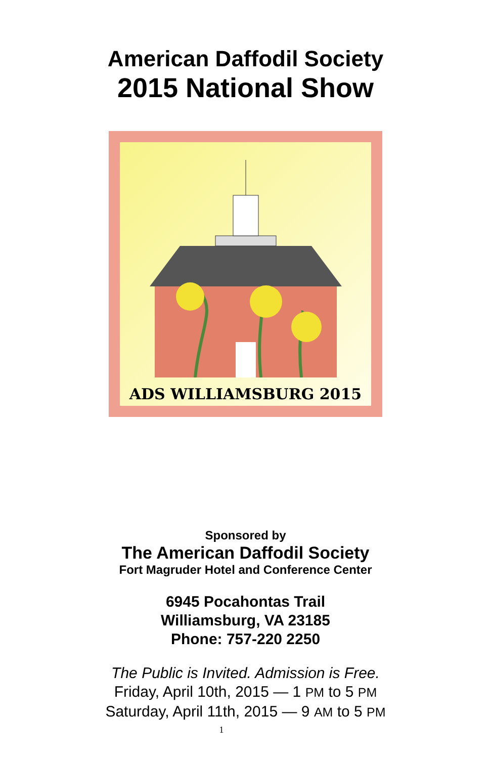American Daffodil Society
2015 National Show
ADS WILLIAMSBURG 2015
Sponsored by
The American Daffodil Society
Fort Magruder Hotel and Conference Center
6945 Pocahontas Trail
Williamsburg, VA 23185
Phone: 757-220 2250
The Public is Invited. Admission is Free.
Friday, April 10th, 2015 — 1 PM to 5 PM
Saturday, April 11th, 2015 — 9 AM to 5 PM
1